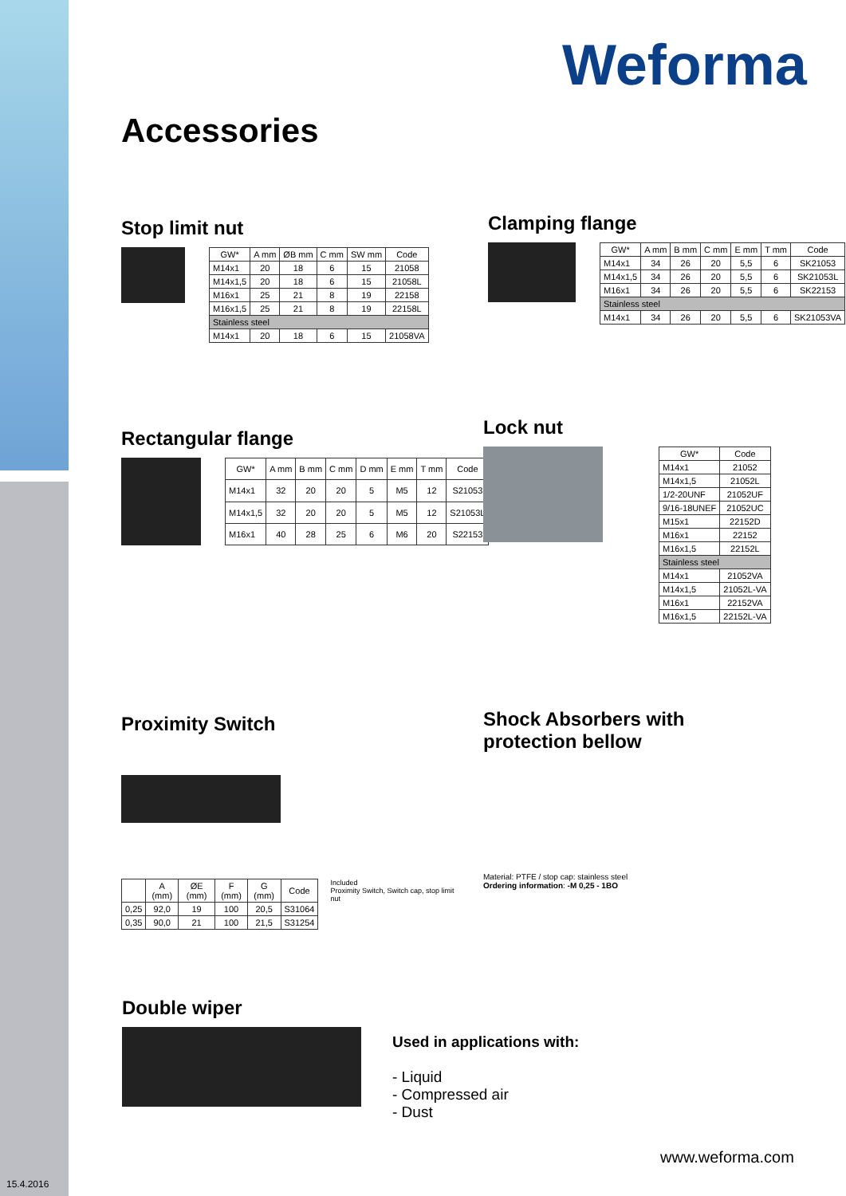Weforma
Accessories
Stop limit nut
| GW* | A mm | ØB mm | C mm | SW mm | Code |
| --- | --- | --- | --- | --- | --- |
| M14x1 | 20 | 18 | 6 | 15 | 21058 |
| M14x1,5 | 20 | 18 | 6 | 15 | 21058L |
| M16x1 | 25 | 21 | 8 | 19 | 22158 |
| M16x1,5 | 25 | 21 | 8 | 19 | 22158L |
| Stainless steel | | | | | |
| M14x1 | 20 | 18 | 6 | 15 | 21058VA |
Clamping flange
| GW* | A mm | B mm | C mm | E mm | T mm | Code |
| --- | --- | --- | --- | --- | --- | --- |
| M14x1 | 34 | 26 | 20 | 5,5 | 6 | SK21053 |
| M14x1,5 | 34 | 26 | 20 | 5,5 | 6 | SK21053L |
| M16x1 | 34 | 26 | 20 | 5,5 | 6 | SK22153 |
| Stainless steel | | | | | | |
| M14x1 | 34 | 26 | 20 | 5,5 | 6 | SK21053VA |
Rectangular flange
| GW* | A mm | B mm | C mm | D mm | E mm | T mm | Code |
| --- | --- | --- | --- | --- | --- | --- | --- |
| M14x1 | 32 | 20 | 20 | 5 | M5 | 12 | S21053 |
| M14x1,5 | 32 | 20 | 20 | 5 | M5 | 12 | S21053L |
| M16x1 | 40 | 28 | 25 | 6 | M6 | 20 | S22153 |
Lock nut
| GW* | Code |
| --- | --- |
| M14x1 | 21052 |
| M14x1,5 | 21052L |
| 1/2-20UNF | 21052UF |
| 9/16-18UNEF | 21052UC |
| M15x1 | 22152D |
| M16x1 | 22152 |
| M16x1,5 | 22152L |
| Stainless steel | |
| M14x1 | 21052VA |
| M14x1,5 | 21052L-VA |
| M16x1 | 22152VA |
| M16x1,5 | 22152L-VA |
Proximity Switch
| | A (mm) | ØE (mm) | F (mm) | G (mm) | Code |
| --- | --- | --- | --- | --- | --- |
| 0,25 | 92,0 | 19 | 100 | 20,5 | S31064 |
| 0,35 | 90,0 | 21 | 100 | 21,5 | S31254 |
Included
Proximity Switch, Switch cap, stop limit nut
Shock Absorbers with
protection bellow
Material: PTFE / stop cap: stainless steel
Ordering information: -M 0,25 - 1BO
Double wiper
Used in applications with:
- Liquid
- Compressed air
- Dust
www.weforma.com
15.4.2016